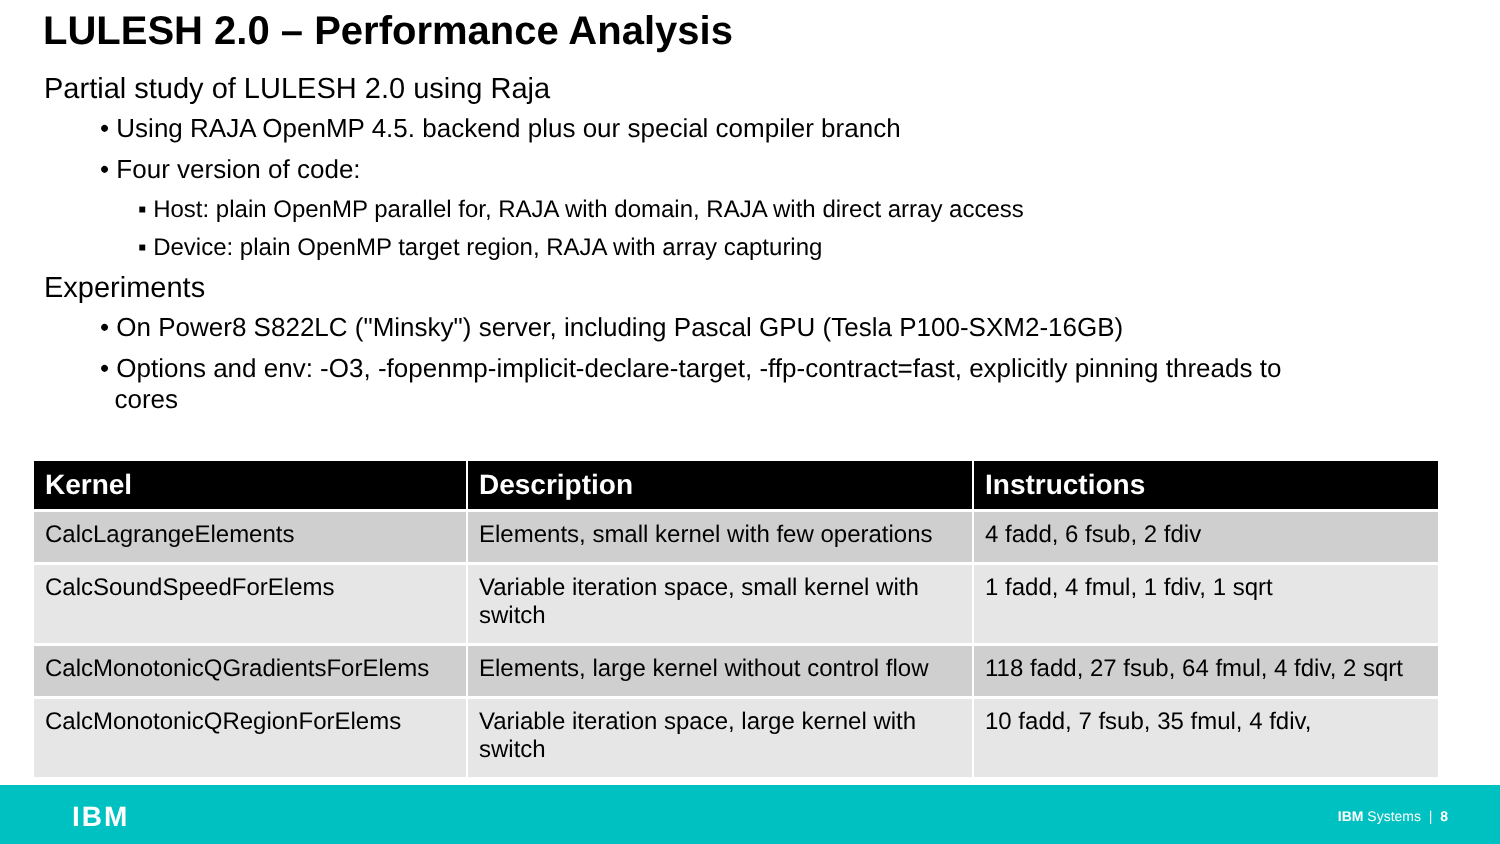LULESH 2.0 – Performance Analysis
Partial study of LULESH 2.0 using Raja
• Using RAJA OpenMP 4.5. backend plus our special compiler branch
• Four version of code:
▪ Host: plain OpenMP parallel for, RAJA with domain, RAJA with direct array access
▪ Device: plain OpenMP target region, RAJA with array capturing
Experiments
• On Power8 S822LC ("Minsky") server, including Pascal GPU (Tesla P100-SXM2-16GB)
• Options and env: -O3, -fopenmp-implicit-declare-target, -ffp-contract=fast, explicitly pinning threads to
cores
| Kernel | Description | Instructions |
| --- | --- | --- |
| CalcLagrangeElements | Elements, small kernel with few operations | 4 fadd, 6 fsub, 2 fdiv |
| CalcSoundSpeedForElems | Variable iteration space, small kernel with switch | 1 fadd, 4 fmul, 1 fdiv, 1 sqrt |
| CalcMonotonicQGradientsForElems | Elements, large kernel without control flow | 118 fadd, 27 fsub, 64 fmul, 4 fdiv, 2 sqrt |
| CalcMonotonicQRegionForElems | Variable iteration space, large kernel with switch | 10 fadd, 7 fsub, 35 fmul, 4 fdiv, |
IBM IBM Systems | 8